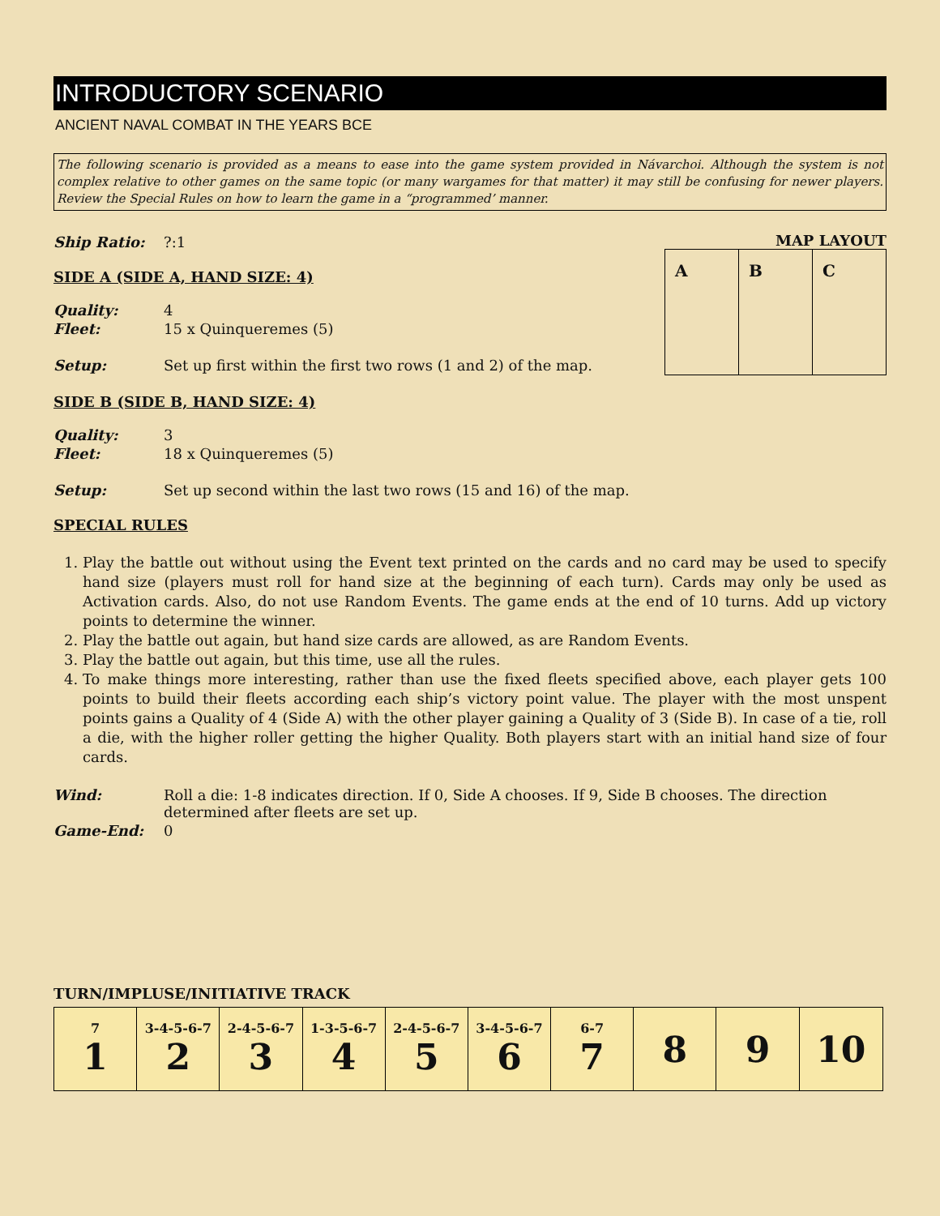INTRODUCTORY SCENARIO
ANCIENT NAVAL COMBAT IN THE YEARS BCE
The following scenario is provided as a means to ease into the game system provided in Návarchoi. Although the system is not complex relative to other games on the same topic (or many wargames for that matter) it may still be confusing for newer players. Review the Special Rules on how to learn the game in a “programmed’ manner.
Ship Ratio: ?:1
SIDE A (SIDE A, HAND SIZE: 4)
Quality: 4
Fleet: 15 x Quinqueremes (5)
Setup: Set up first within the first two rows (1 and 2) of the map.
MAP LAYOUT
| A | B | C |
SIDE B (SIDE B, HAND SIZE: 4)
Quality: 3
Fleet: 18 x Quinqueremes (5)
Setup: Set up second within the last two rows (15 and 16) of the map.
SPECIAL RULES
1. Play the battle out without using the Event text printed on the cards and no card may be used to specify hand size (players must roll for hand size at the beginning of each turn). Cards may only be used as Activation cards. Also, do not use Random Events. The game ends at the end of 10 turns. Add up victory points to determine the winner.
2. Play the battle out again, but hand size cards are allowed, as are Random Events.
3. Play the battle out again, but this time, use all the rules.
4. To make things more interesting, rather than use the fixed fleets specified above, each player gets 100 points to build their fleets according each ship’s victory point value. The player with the most unspent points gains a Quality of 4 (Side A) with the other player gaining a Quality of 3 (Side B). In case of a tie, roll a die, with the higher roller getting the higher Quality. Both players start with an initial hand size of four cards.
Wind: Roll a die: 1-8 indicates direction. If 0, Side A chooses. If 9, Side B chooses. The direction determined after fleets are set up.
Game-End: 0
TURN/IMPLUSE/INITIATIVE TRACK
| 7 1 | 3-4-5-6-7 2 | 2-4-5-6-7 3 | 1-3-5-6-7 4 | 2-4-5-6-7 5 | 3-4-5-6-7 6 | 6-7 7 | 8 | 9 | 10 |